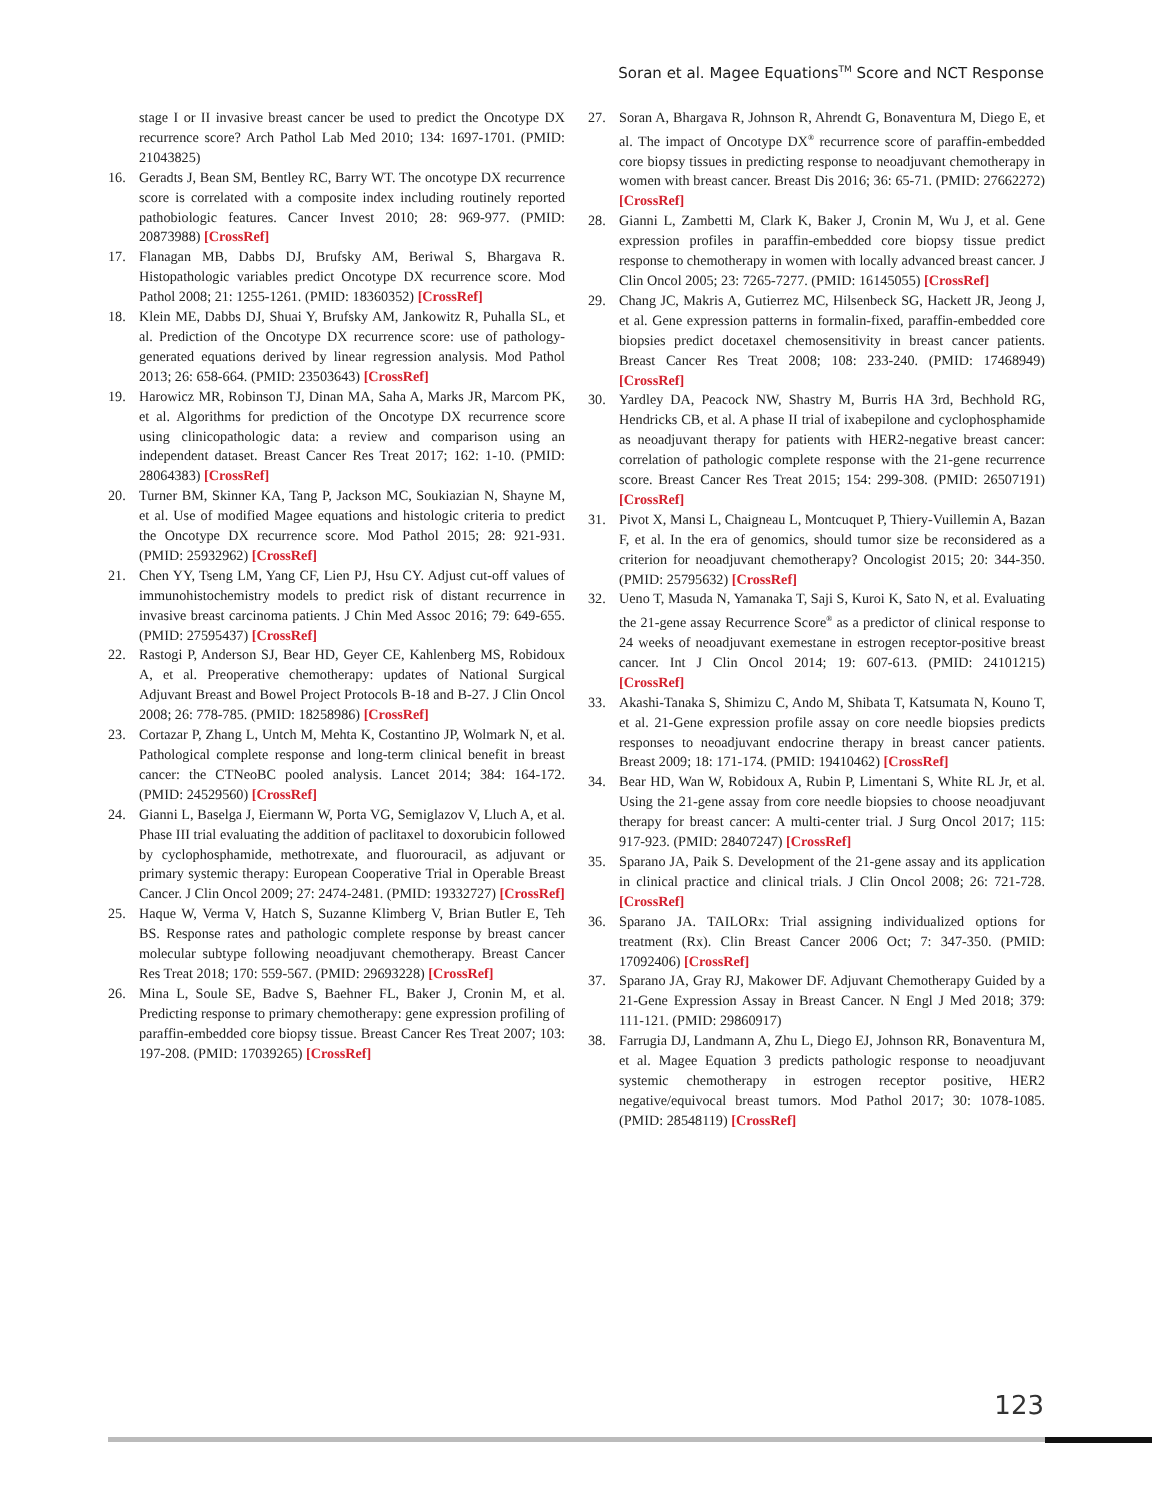Soran et al. Magee Equations<sup>TM</sup> Score and NCT Response
stage I or II invasive breast cancer be used to predict the Oncotype DX recurrence score? Arch Pathol Lab Med 2010; 134: 1697-1701. (PMID: 21043825)
16. Geradts J, Bean SM, Bentley RC, Barry WT. The oncotype DX recurrence score is correlated with a composite index including routinely reported pathobiologic features. Cancer Invest 2010; 28: 969-977. (PMID: 20873988) [CrossRef]
17. Flanagan MB, Dabbs DJ, Brufsky AM, Beriwal S, Bhargava R. Histopathologic variables predict Oncotype DX recurrence score. Mod Pathol 2008; 21: 1255-1261. (PMID: 18360352) [CrossRef]
18. Klein ME, Dabbs DJ, Shuai Y, Brufsky AM, Jankowitz R, Puhalla SL, et al. Prediction of the Oncotype DX recurrence score: use of pathology-generated equations derived by linear regression analysis. Mod Pathol 2013; 26: 658-664. (PMID: 23503643) [CrossRef]
19. Harowicz MR, Robinson TJ, Dinan MA, Saha A, Marks JR, Marcom PK, et al. Algorithms for prediction of the Oncotype DX recurrence score using clinicopathologic data: a review and comparison using an independent dataset. Breast Cancer Res Treat 2017; 162: 1-10. (PMID: 28064383) [CrossRef]
20. Turner BM, Skinner KA, Tang P, Jackson MC, Soukiazian N, Shayne M, et al. Use of modified Magee equations and histologic criteria to predict the Oncotype DX recurrence score. Mod Pathol 2015; 28: 921-931. (PMID: 25932962) [CrossRef]
21. Chen YY, Tseng LM, Yang CF, Lien PJ, Hsu CY. Adjust cut-off values of immunohistochemistry models to predict risk of distant recurrence in invasive breast carcinoma patients. J Chin Med Assoc 2016; 79: 649-655. (PMID: 27595437) [CrossRef]
22. Rastogi P, Anderson SJ, Bear HD, Geyer CE, Kahlenberg MS, Robidoux A, et al. Preoperative chemotherapy: updates of National Surgical Adjuvant Breast and Bowel Project Protocols B-18 and B-27. J Clin Oncol 2008; 26: 778-785. (PMID: 18258986) [CrossRef]
23. Cortazar P, Zhang L, Untch M, Mehta K, Costantino JP, Wolmark N, et al. Pathological complete response and long-term clinical benefit in breast cancer: the CTNeoBC pooled analysis. Lancet 2014; 384: 164-172. (PMID: 24529560) [CrossRef]
24. Gianni L, Baselga J, Eiermann W, Porta VG, Semiglazov V, Lluch A, et al. Phase III trial evaluating the addition of paclitaxel to doxorubicin followed by cyclophosphamide, methotrexate, and fluorouracil, as adjuvant or primary systemic therapy: European Cooperative Trial in Operable Breast Cancer. J Clin Oncol 2009; 27: 2474-2481. (PMID: 19332727) [CrossRef]
25. Haque W, Verma V, Hatch S, Suzanne Klimberg V, Brian Butler E, Teh BS. Response rates and pathologic complete response by breast cancer molecular subtype following neoadjuvant chemotherapy. Breast Cancer Res Treat 2018; 170: 559-567. (PMID: 29693228) [CrossRef]
26. Mina L, Soule SE, Badve S, Baehner FL, Baker J, Cronin M, et al. Predicting response to primary chemotherapy: gene expression profiling of paraffin-embedded core biopsy tissue. Breast Cancer Res Treat 2007; 103: 197-208. (PMID: 17039265) [CrossRef]
27. Soran A, Bhargava R, Johnson R, Ahrendt G, Bonaventura M, Diego E, et al. The impact of Oncotype DX<sup>®</sup> recurrence score of paraffin-embedded core biopsy tissues in predicting response to neoadjuvant chemotherapy in women with breast cancer. Breast Dis 2016; 36: 65-71. (PMID: 27662272) [CrossRef]
28. Gianni L, Zambetti M, Clark K, Baker J, Cronin M, Wu J, et al. Gene expression profiles in paraffin-embedded core biopsy tissue predict response to chemotherapy in women with locally advanced breast cancer. J Clin Oncol 2005; 23: 7265-7277. (PMID: 16145055) [CrossRef]
29. Chang JC, Makris A, Gutierrez MC, Hilsenbeck SG, Hackett JR, Jeong J, et al. Gene expression patterns in formalin-fixed, paraffin-embedded core biopsies predict docetaxel chemosensitivity in breast cancer patients. Breast Cancer Res Treat 2008; 108: 233-240. (PMID: 17468949) [CrossRef]
30. Yardley DA, Peacock NW, Shastry M, Burris HA 3rd, Bechhold RG, Hendricks CB, et al. A phase II trial of ixabepilone and cyclophosphamide as neoadjuvant therapy for patients with HER2-negative breast cancer: correlation of pathologic complete response with the 21-gene recurrence score. Breast Cancer Res Treat 2015; 154: 299-308. (PMID: 26507191) [CrossRef]
31. Pivot X, Mansi L, Chaigneau L, Montcuquet P, Thiery-Vuillemin A, Bazan F, et al. In the era of genomics, should tumor size be reconsidered as a criterion for neoadjuvant chemotherapy? Oncologist 2015; 20: 344-350. (PMID: 25795632) [CrossRef]
32. Ueno T, Masuda N, Yamanaka T, Saji S, Kuroi K, Sato N, et al. Evaluating the 21-gene assay Recurrence Score<sup>®</sup> as a predictor of clinical response to 24 weeks of neoadjuvant exemestane in estrogen receptor-positive breast cancer. Int J Clin Oncol 2014; 19: 607-613. (PMID: 24101215) [CrossRef]
33. Akashi-Tanaka S, Shimizu C, Ando M, Shibata T, Katsumata N, Kouno T, et al. 21-Gene expression profile assay on core needle biopsies predicts responses to neoadjuvant endocrine therapy in breast cancer patients. Breast 2009; 18: 171-174. (PMID: 19410462) [CrossRef]
34. Bear HD, Wan W, Robidoux A, Rubin P, Limentani S, White RL Jr, et al. Using the 21-gene assay from core needle biopsies to choose neoadjuvant therapy for breast cancer: A multi-center trial. J Surg Oncol 2017; 115: 917-923. (PMID: 28407247) [CrossRef]
35. Sparano JA, Paik S. Development of the 21-gene assay and its application in clinical practice and clinical trials. J Clin Oncol 2008; 26: 721-728. [CrossRef]
36. Sparano JA. TAILORx: Trial assigning individualized options for treatment (Rx). Clin Breast Cancer 2006 Oct; 7: 347-350. (PMID: 17092406) [CrossRef]
37. Sparano JA, Gray RJ, Makower DF. Adjuvant Chemotherapy Guided by a 21-Gene Expression Assay in Breast Cancer. N Engl J Med 2018; 379: 111-121. (PMID: 29860917)
38. Farrugia DJ, Landmann A, Zhu L, Diego EJ, Johnson RR, Bonaventura M, et al. Magee Equation 3 predicts pathologic response to neoadjuvant systemic chemotherapy in estrogen receptor positive, HER2 negative/equivocal breast tumors. Mod Pathol 2017; 30: 1078-1085. (PMID: 28548119) [CrossRef]
123